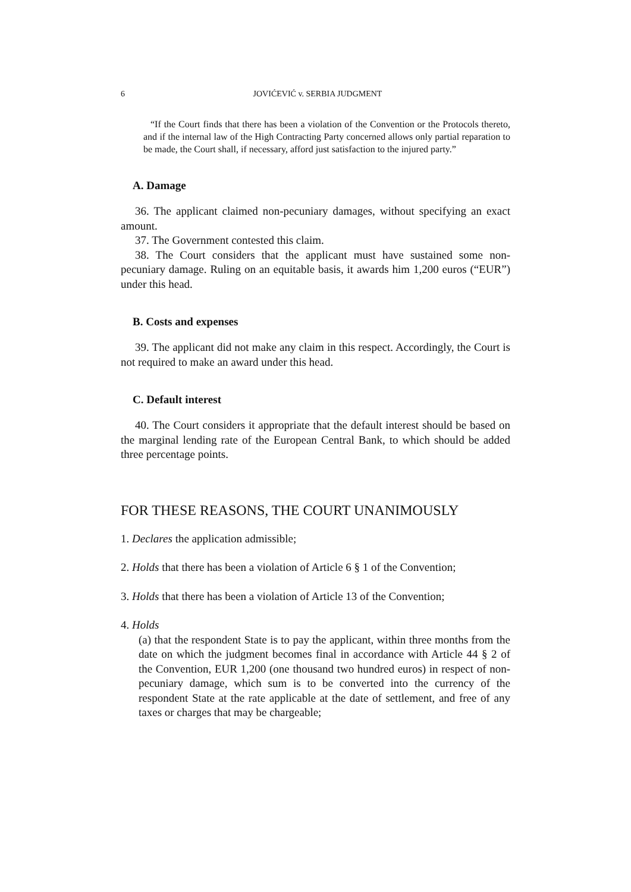6 JOVIĆEVIĆ v. SERBIA JUDGMENT
“If the Court finds that there has been a violation of the Convention or the Protocols thereto, and if the internal law of the High Contracting Party concerned allows only partial reparation to be made, the Court shall, if necessary, afford just satisfaction to the injured party.”
A. Damage
36. The applicant claimed non-pecuniary damages, without specifying an exact amount.
37. The Government contested this claim.
38. The Court considers that the applicant must have sustained some non-pecuniary damage. Ruling on an equitable basis, it awards him 1,200 euros (“EUR”) under this head.
B. Costs and expenses
39. The applicant did not make any claim in this respect. Accordingly, the Court is not required to make an award under this head.
C. Default interest
40. The Court considers it appropriate that the default interest should be based on the marginal lending rate of the European Central Bank, to which should be added three percentage points.
FOR THESE REASONS, THE COURT UNANIMOUSLY
1. Declares the application admissible;
2. Holds that there has been a violation of Article 6 § 1 of the Convention;
3. Holds that there has been a violation of Article 13 of the Convention;
4. Holds
(a) that the respondent State is to pay the applicant, within three months from the date on which the judgment becomes final in accordance with Article 44 § 2 of the Convention, EUR 1,200 (one thousand two hundred euros) in respect of non-pecuniary damage, which sum is to be converted into the currency of the respondent State at the rate applicable at the date of settlement, and free of any taxes or charges that may be chargeable;